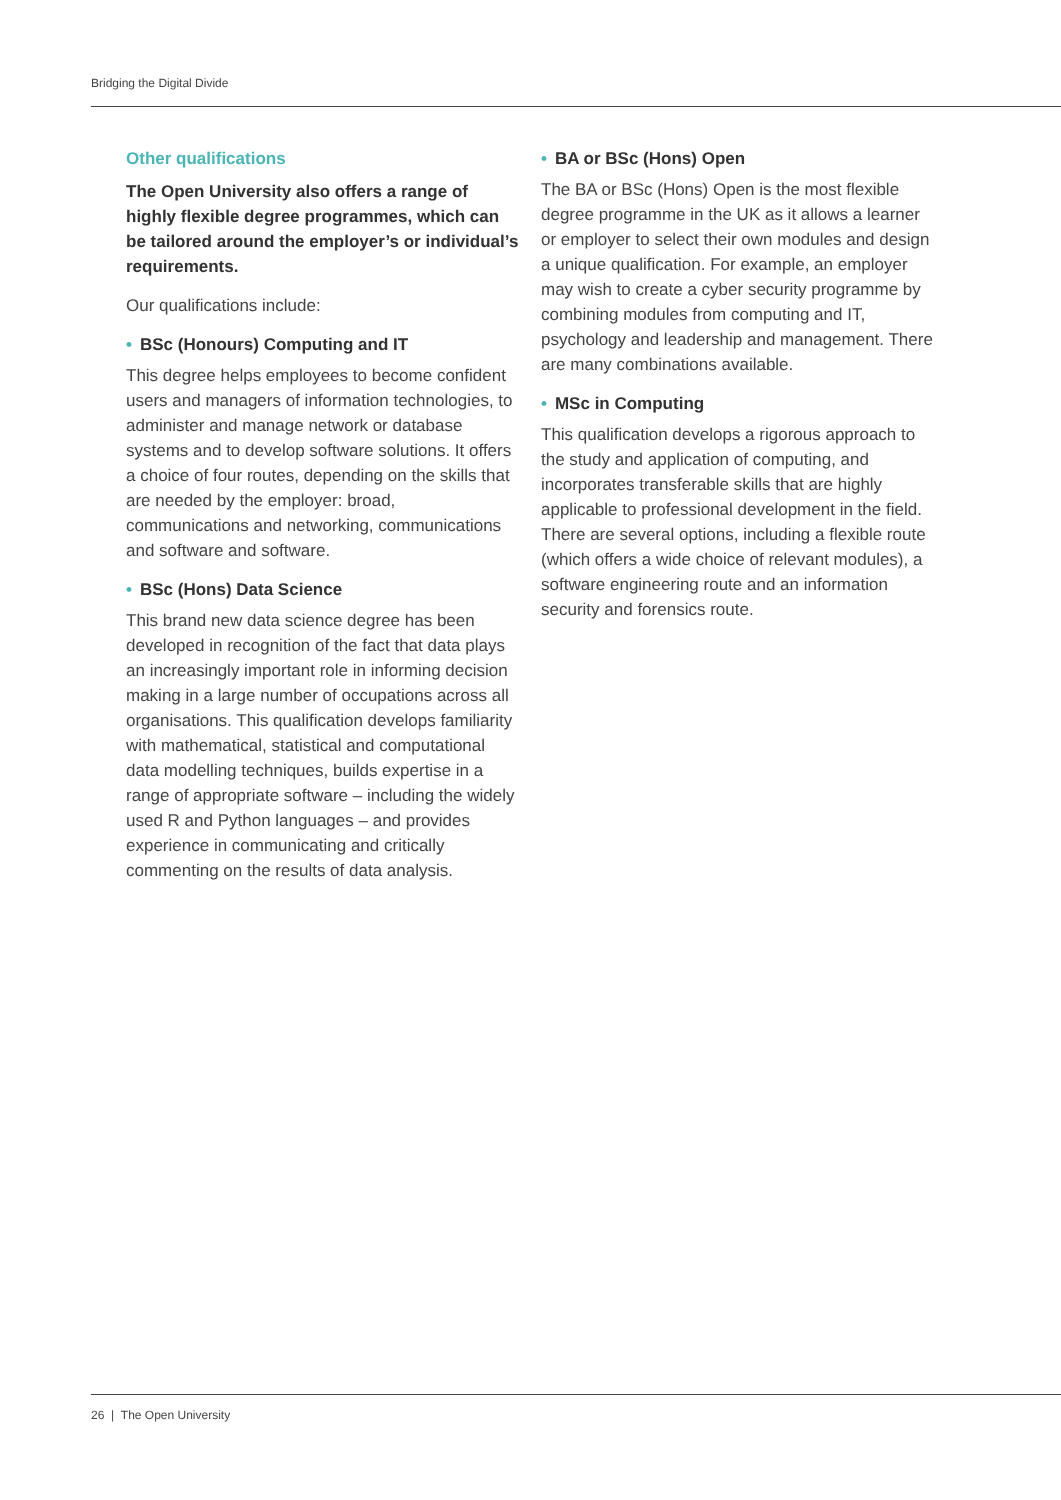Bridging the Digital Divide
Other qualifications
The Open University also offers a range of highly flexible degree programmes, which can be tailored around the employer’s or individual’s requirements.
Our qualifications include:
• BSc (Honours) Computing and IT
This degree helps employees to become confident users and managers of information technologies, to administer and manage network or database systems and to develop software solutions. It offers a choice of four routes, depending on the skills that are needed by the employer: broad, communications and networking, communications and software and software.
• BSc (Hons) Data Science
This brand new data science degree has been developed in recognition of the fact that data plays an increasingly important role in informing decision making in a large number of occupations across all organisations. This qualification develops familiarity with mathematical, statistical and computational data modelling techniques, builds expertise in a range of appropriate software – including the widely used R and Python languages – and provides experience in communicating and critically commenting on the results of data analysis.
• BA or BSc (Hons) Open
The BA or BSc (Hons) Open is the most flexible degree programme in the UK as it allows a learner or employer to select their own modules and design a unique qualification. For example, an employer may wish to create a cyber security programme by combining modules from computing and IT, psychology and leadership and management. There are many combinations available.
• MSc in Computing
This qualification develops a rigorous approach to the study and application of computing, and incorporates transferable skills that are highly applicable to professional development in the field. There are several options, including a flexible route (which offers a wide choice of relevant modules), a software engineering route and an information security and forensics route.
26 | The Open University